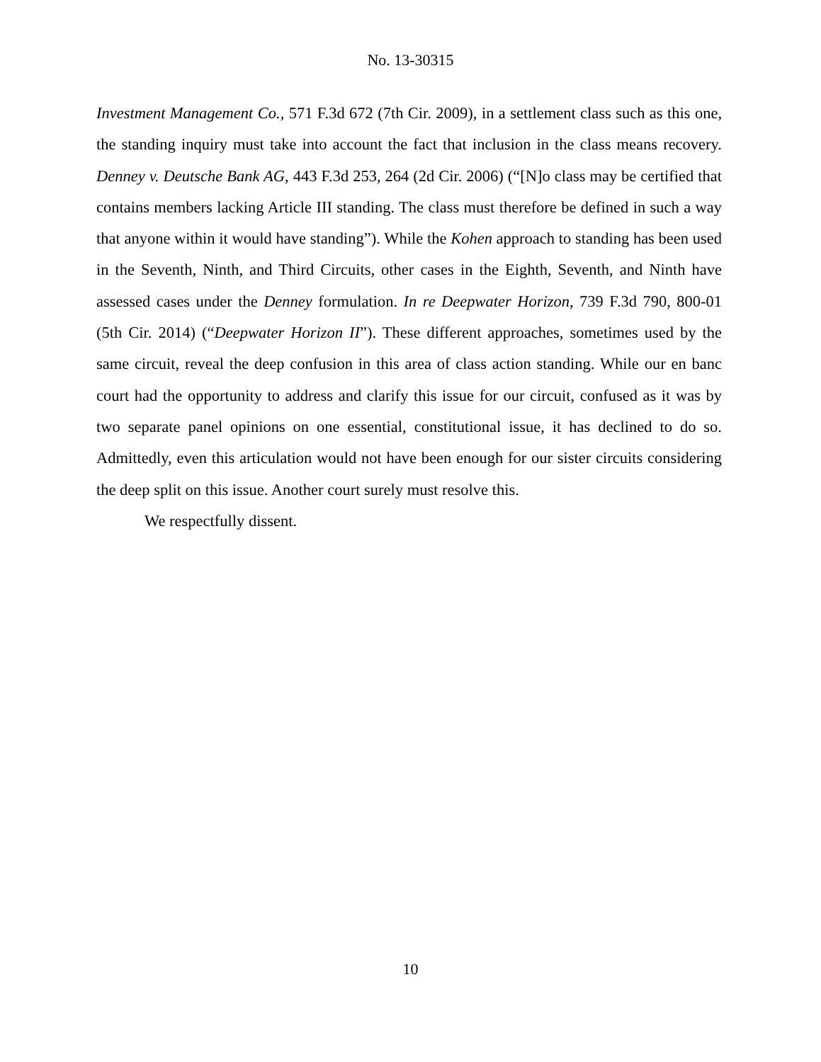No. 13-30315
Investment Management Co., 571 F.3d 672 (7th Cir. 2009), in a settlement class such as this one, the standing inquiry must take into account the fact that inclusion in the class means recovery. Denney v. Deutsche Bank AG, 443 F.3d 253, 264 (2d Cir. 2006) (“[N]o class may be certified that contains members lacking Article III standing. The class must therefore be defined in such a way that anyone within it would have standing”). While the Kohen approach to standing has been used in the Seventh, Ninth, and Third Circuits, other cases in the Eighth, Seventh, and Ninth have assessed cases under the Denney formulation. In re Deepwater Horizon, 739 F.3d 790, 800-01 (5th Cir. 2014) (“Deepwater Horizon II”). These different approaches, sometimes used by the same circuit, reveal the deep confusion in this area of class action standing. While our en banc court had the opportunity to address and clarify this issue for our circuit, confused as it was by two separate panel opinions on one essential, constitutional issue, it has declined to do so. Admittedly, even this articulation would not have been enough for our sister circuits considering the deep split on this issue. Another court surely must resolve this.
We respectfully dissent.
10